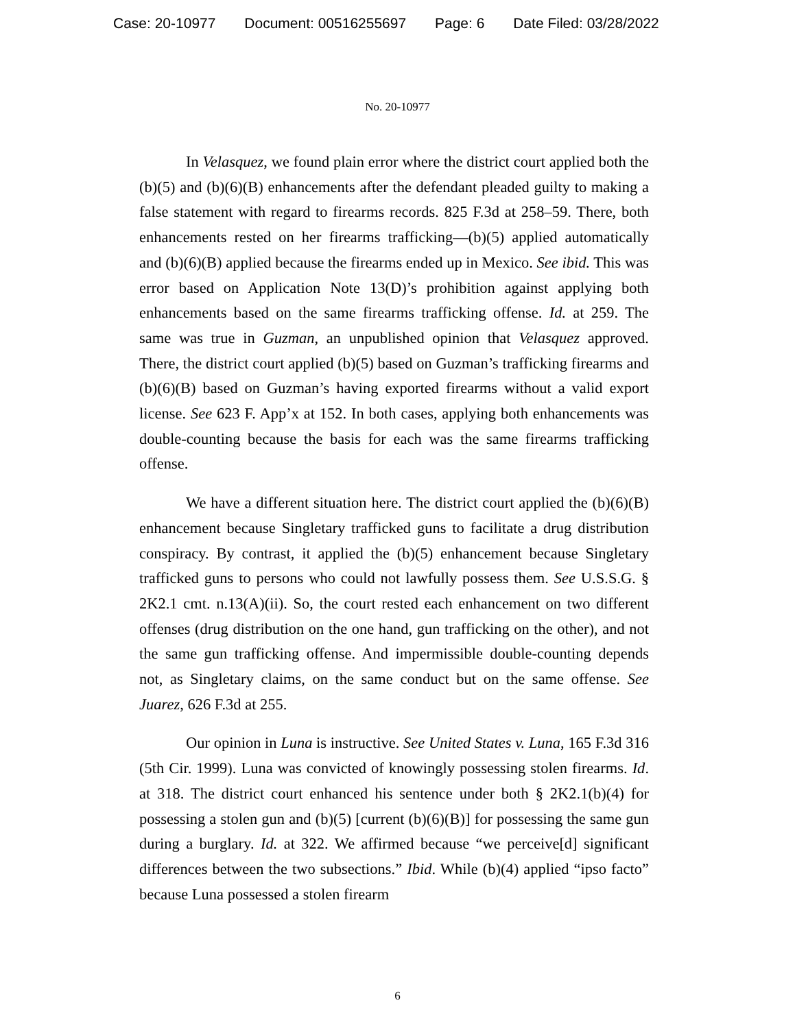Case: 20-10977 Document: 00516255697 Page: 6 Date Filed: 03/28/2022
No. 20-10977
In Velasquez, we found plain error where the district court applied both the (b)(5) and (b)(6)(B) enhancements after the defendant pleaded guilty to making a false statement with regard to firearms records. 825 F.3d at 258–59. There, both enhancements rested on her firearms trafficking—(b)(5) applied automatically and (b)(6)(B) applied because the firearms ended up in Mexico. See ibid. This was error based on Application Note 13(D)’s prohibition against applying both enhancements based on the same firearms trafficking offense. Id. at 259. The same was true in Guzman, an unpublished opinion that Velasquez approved. There, the district court applied (b)(5) based on Guzman’s trafficking firearms and (b)(6)(B) based on Guzman’s having exported firearms without a valid export license. See 623 F. App’x at 152. In both cases, applying both enhancements was double-counting because the basis for each was the same firearms trafficking offense.
We have a different situation here. The district court applied the (b)(6)(B) enhancement because Singletary trafficked guns to facilitate a drug distribution conspiracy. By contrast, it applied the (b)(5) enhancement because Singletary trafficked guns to persons who could not lawfully possess them. See U.S.S.G. § 2K2.1 cmt. n.13(A)(ii). So, the court rested each enhancement on two different offenses (drug distribution on the one hand, gun trafficking on the other), and not the same gun trafficking offense. And impermissible double-counting depends not, as Singletary claims, on the same conduct but on the same offense. See Juarez, 626 F.3d at 255.
Our opinion in Luna is instructive. See United States v. Luna, 165 F.3d 316 (5th Cir. 1999). Luna was convicted of knowingly possessing stolen firearms. Id. at 318. The district court enhanced his sentence under both § 2K2.1(b)(4) for possessing a stolen gun and (b)(5) [current (b)(6)(B)] for possessing the same gun during a burglary. Id. at 322. We affirmed because “we perceive[d] significant differences between the two subsections.” Ibid. While (b)(4) applied “ipso facto” because Luna possessed a stolen firearm
6